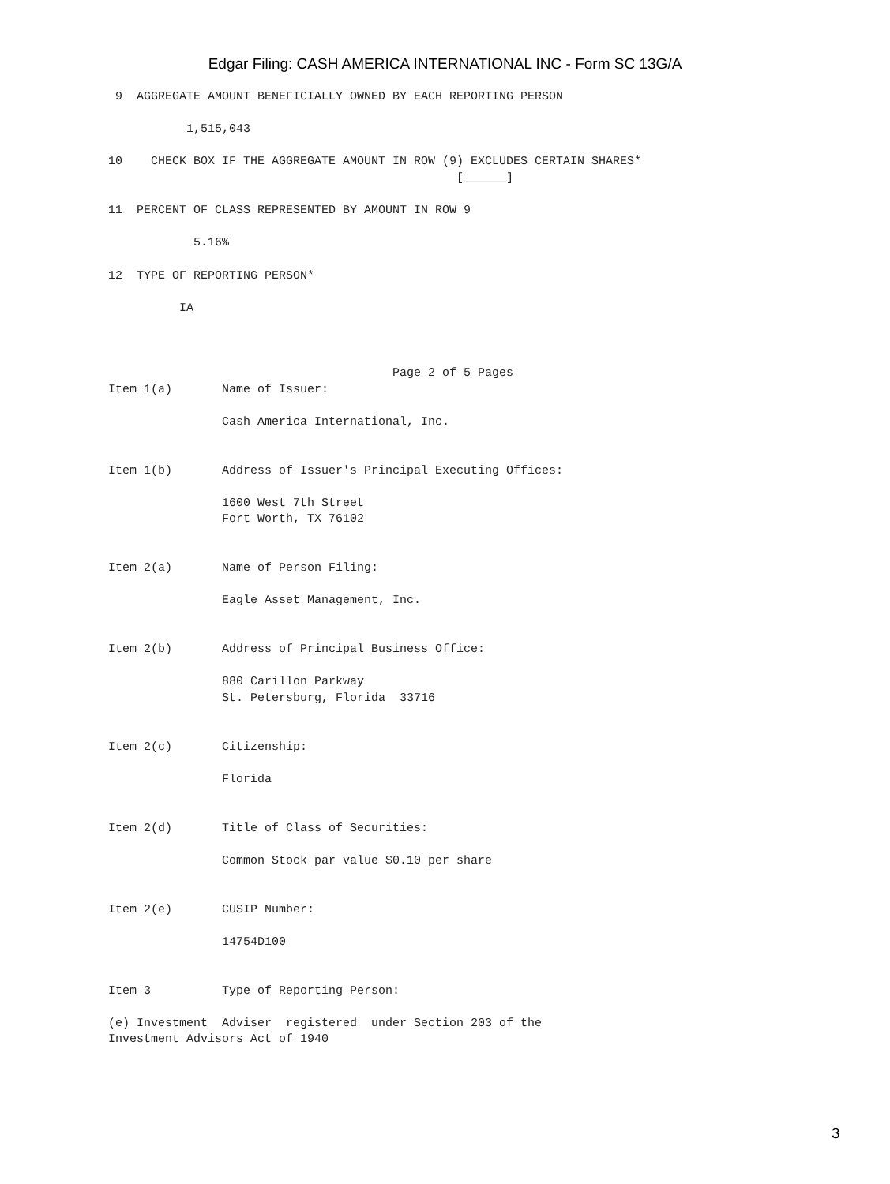Edgar Filing: CASH AMERICA INTERNATIONAL INC - Form SC 13G/A
 9  AGGREGATE AMOUNT BENEFICIALLY OWNED BY EACH REPORTING PERSON

           1,515,043

10    CHECK BOX IF THE AGGREGATE AMOUNT IN ROW (9) EXCLUDES CERTAIN SHARES*
                                                 [______]

11  PERCENT OF CLASS REPRESENTED BY AMOUNT IN ROW 9

            5.16%

12  TYPE OF REPORTING PERSON*

          IA



                                        Page 2 of 5 Pages
Item 1(a)       Name of Issuer:

                Cash America International, Inc.


Item 1(b)       Address of Issuer's Principal Executing Offices:

                1600 West 7th Street
                Fort Worth, TX 76102


Item 2(a)       Name of Person Filing:

                Eagle Asset Management, Inc.


Item 2(b)       Address of Principal Business Office:

                880 Carillon Parkway
                St. Petersburg, Florida  33716


Item 2(c)       Citizenship:

                Florida


Item 2(d)       Title of Class of Securities:

                Common Stock par value $0.10 per share


Item 2(e)       CUSIP Number:

                14754D100


Item 3          Type of Reporting Person:

(e) Investment  Adviser  registered  under Section 203 of the
Investment Advisors Act of 1940
3